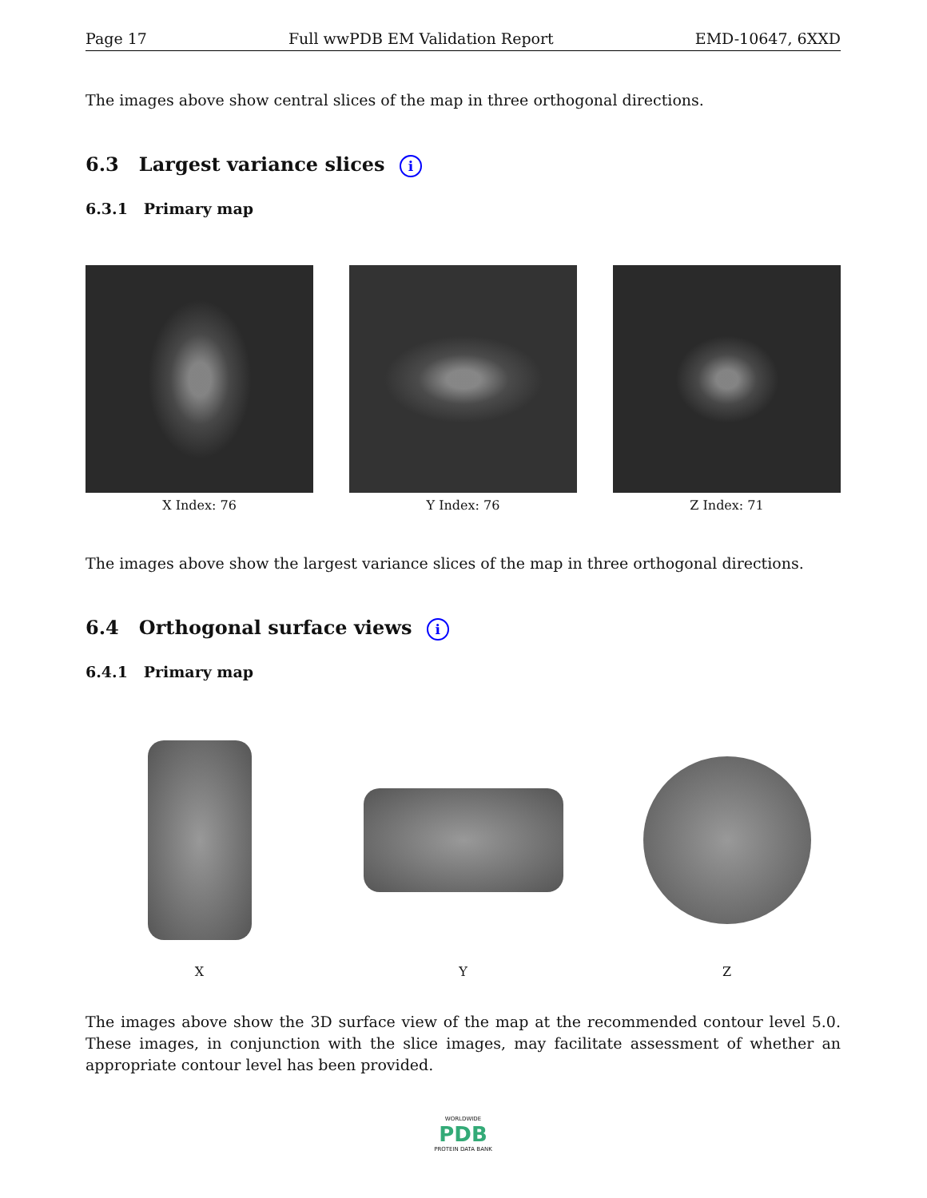Page 17 Full wwPDB EM Validation Report EMD-10647, 6XXD
The images above show central slices of the map in three orthogonal directions.
6.3 Largest variance slices i
6.3.1 Primary map
X Index: 76 Y Index: 76 Z Index: 71
The images above show the largest variance slices of the map in three orthogonal directions.
6.4 Orthogonal surface views i
6.4.1 Primary map
X Y Z
The images above show the 3D surface view of the map at the recommended contour level 5.0. These images, in conjunction with the slice images, may facilitate assessment of whether an appropriate contour level has been provided.
WORLDWIDE
PDB
PROTEIN DATA BANK